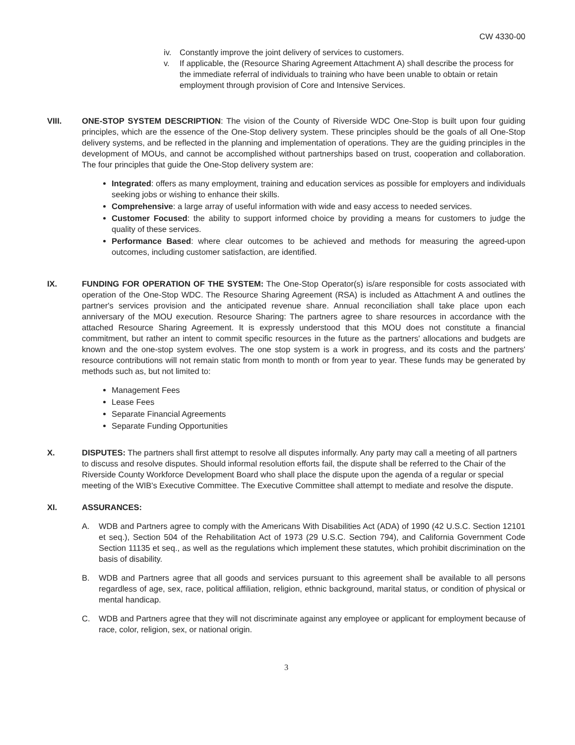CW 4330-00
iv. Constantly improve the joint delivery of services to customers.
v. If applicable, the (Resource Sharing Agreement Attachment A) shall describe the process for the immediate referral of individuals to training who have been unable to obtain or retain employment through provision of Core and Intensive Services.
VIII. ONE-STOP SYSTEM DESCRIPTION: The vision of the County of Riverside WDC One-Stop is built upon four guiding principles, which are the essence of the One-Stop delivery system. These principles should be the goals of all One-Stop delivery systems, and be reflected in the planning and implementation of operations. They are the guiding principles in the development of MOUs, and cannot be accomplished without partnerships based on trust, cooperation and collaboration. The four principles that guide the One-Stop delivery system are:
Integrated: offers as many employment, training and education services as possible for employers and individuals seeking jobs or wishing to enhance their skills.
Comprehensive: a large array of useful information with wide and easy access to needed services.
Customer Focused: the ability to support informed choice by providing a means for customers to judge the quality of these services.
Performance Based: where clear outcomes to be achieved and methods for measuring the agreed-upon outcomes, including customer satisfaction, are identified.
IX. FUNDING FOR OPERATION OF THE SYSTEM: The One-Stop Operator(s) is/are responsible for costs associated with operation of the One-Stop WDC. The Resource Sharing Agreement (RSA) is included as Attachment A and outlines the partner's services provision and the anticipated revenue share. Annual reconciliation shall take place upon each anniversary of the MOU execution. Resource Sharing: The partners agree to share resources in accordance with the attached Resource Sharing Agreement. It is expressly understood that this MOU does not constitute a financial commitment, but rather an intent to commit specific resources in the future as the partners' allocations and budgets are known and the one-stop system evolves. The one stop system is a work in progress, and its costs and the partners' resource contributions will not remain static from month to month or from year to year. These funds may be generated by methods such as, but not limited to:
Management Fees
Lease Fees
Separate Financial Agreements
Separate Funding Opportunities
X. DISPUTES: The partners shall first attempt to resolve all disputes informally. Any party may call a meeting of all partners to discuss and resolve disputes. Should informal resolution efforts fail, the dispute shall be referred to the Chair of the Riverside County Workforce Development Board who shall place the dispute upon the agenda of a regular or special meeting of the WIB's Executive Committee. The Executive Committee shall attempt to mediate and resolve the dispute.
XI. ASSURANCES:
A. WDB and Partners agree to comply with the Americans With Disabilities Act (ADA) of 1990 (42 U.S.C. Section 12101 et seq.), Section 504 of the Rehabilitation Act of 1973 (29 U.S.C. Section 794), and California Government Code Section 11135 et seq., as well as the regulations which implement these statutes, which prohibit discrimination on the basis of disability.
B. WDB and Partners agree that all goods and services pursuant to this agreement shall be available to all persons regardless of age, sex, race, political affiliation, religion, ethnic background, marital status, or condition of physical or mental handicap.
C. WDB and Partners agree that they will not discriminate against any employee or applicant for employment because of race, color, religion, sex, or national origin.
3